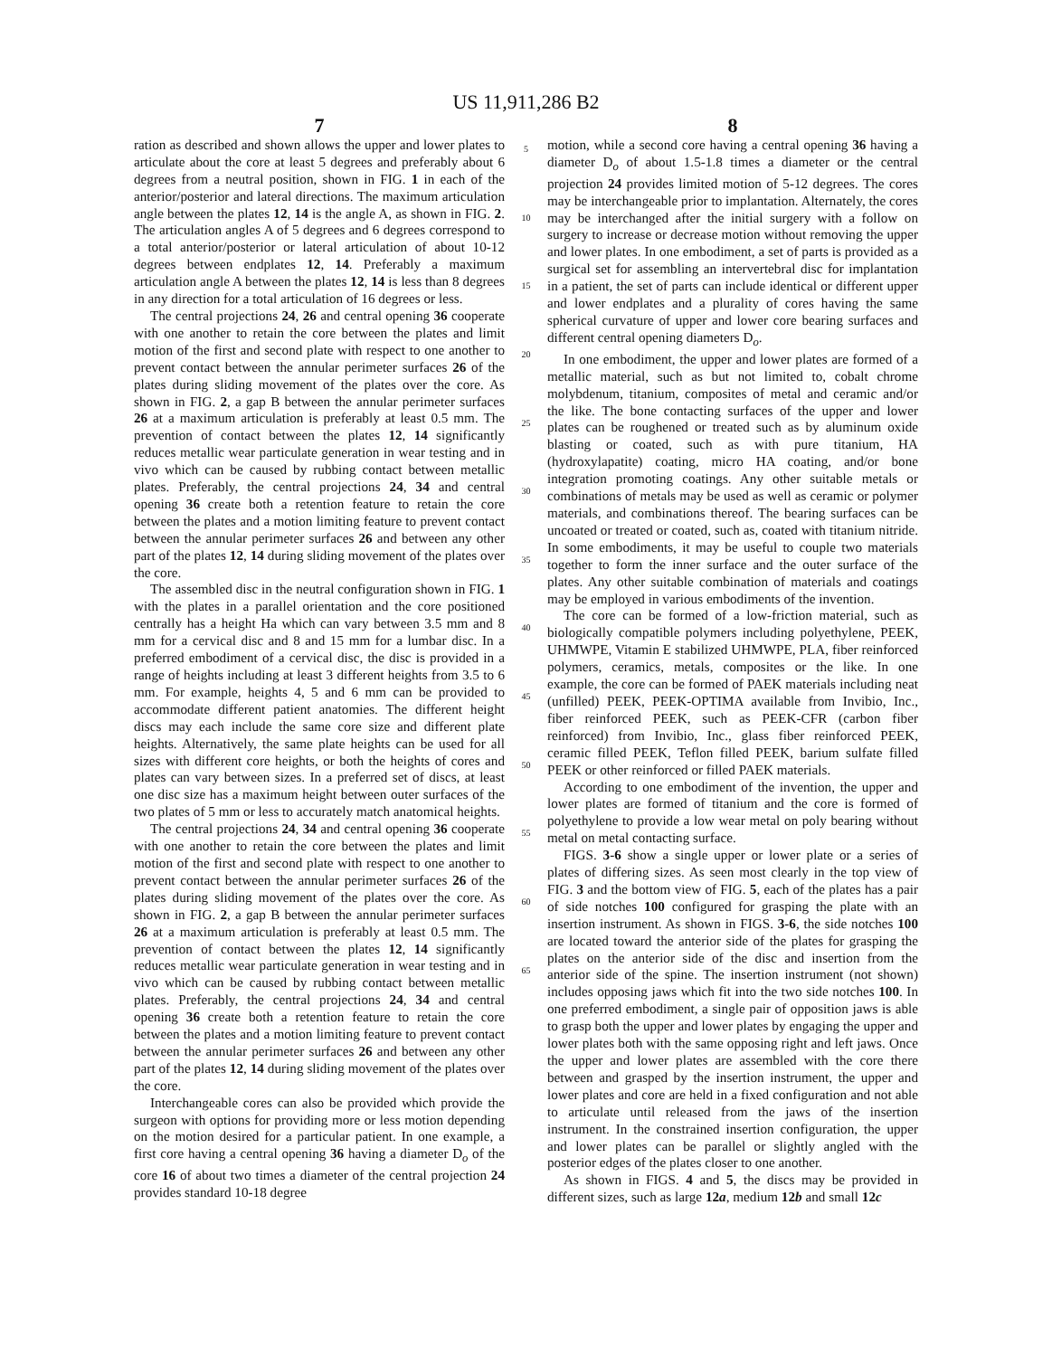US 11,911,286 B2
7
ration as described and shown allows the upper and lower plates to articulate about the core at least 5 degrees and preferably about 6 degrees from a neutral position, shown in FIG. 1 in each of the anterior/posterior and lateral directions. The maximum articulation angle between the plates 12, 14 is the angle A, as shown in FIG. 2. The articulation angles A of 5 degrees and 6 degrees correspond to a total anterior/posterior or lateral articulation of about 10-12 degrees between endplates 12, 14. Preferably a maximum articulation angle A between the plates 12, 14 is less than 8 degrees in any direction for a total articulation of 16 degrees or less.
The central projections 24, 26 and central opening 36 cooperate with one another to retain the core between the plates and limit motion of the first and second plate with respect to one another to prevent contact between the annular perimeter surfaces 26 of the plates during sliding movement of the plates over the core. As shown in FIG. 2, a gap B between the annular perimeter surfaces 26 at a maximum articulation is preferably at least 0.5 mm. The prevention of contact between the plates 12, 14 significantly reduces metallic wear particulate generation in wear testing and in vivo which can be caused by rubbing contact between metallic plates. Preferably, the central projections 24, 34 and central opening 36 create both a retention feature to retain the core between the plates and a motion limiting feature to prevent contact between the annular perimeter surfaces 26 and between any other part of the plates 12, 14 during sliding movement of the plates over the core.
The assembled disc in the neutral configuration shown in FIG. 1 with the plates in a parallel orientation and the core positioned centrally has a height Ha which can vary between 3.5 mm and 8 mm for a cervical disc and 8 and 15 mm for a lumbar disc. In a preferred embodiment of a cervical disc, the disc is provided in a range of heights including at least 3 different heights from 3.5 to 6 mm. For example, heights 4, 5 and 6 mm can be provided to accommodate different patient anatomies. The different height discs may each include the same core size and different plate heights. Alternatively, the same plate heights can be used for all sizes with different core heights, or both the heights of cores and plates can vary between sizes. In a preferred set of discs, at least one disc size has a maximum height between outer surfaces of the two plates of 5 mm or less to accurately match anatomical heights.
The central projections 24, 34 and central opening 36 cooperate with one another to retain the core between the plates and limit motion of the first and second plate with respect to one another to prevent contact between the annular perimeter surfaces 26 of the plates during sliding movement of the plates over the core. As shown in FIG. 2, a gap B between the annular perimeter surfaces 26 at a maximum articulation is preferably at least 0.5 mm. The prevention of contact between the plates 12, 14 significantly reduces metallic wear particulate generation in wear testing and in vivo which can be caused by rubbing contact between metallic plates. Preferably, the central projections 24, 34 and central opening 36 create both a retention feature to retain the core between the plates and a motion limiting feature to prevent contact between the annular perimeter surfaces 26 and between any other part of the plates 12, 14 during sliding movement of the plates over the core.
Interchangeable cores can also be provided which provide the surgeon with options for providing more or less motion depending on the motion desired for a particular patient. In one example, a first core having a central opening 36 having a diameter D<sub>o</sub> of the core 16 of about two times a diameter of the central projection 24 provides standard 10-18 degree
5
10
15
20
25
30
35
40
45
50
55
60
65
8
motion, while a second core having a central opening 36 having a diameter D<sub>o</sub> of about 1.5-1.8 times a diameter or the central projection 24 provides limited motion of 5-12 degrees. The cores may be interchangeable prior to implantation. Alternately, the cores may be interchanged after the initial surgery with a follow on surgery to increase or decrease motion without removing the upper and lower plates. In one embodiment, a set of parts is provided as a surgical set for assembling an intervertebral disc for implantation in a patient, the set of parts can include identical or different upper and lower endplates and a plurality of cores having the same spherical curvature of upper and lower core bearing surfaces and different central opening diameters D<sub>o</sub>.
In one embodiment, the upper and lower plates are formed of a metallic material, such as but not limited to, cobalt chrome molybdenum, titanium, composites of metal and ceramic and/or the like. The bone contacting surfaces of the upper and lower plates can be roughened or treated such as by aluminum oxide blasting or coated, such as with pure titanium, HA (hydroxylapatite) coating, micro HA coating, and/or bone integration promoting coatings. Any other suitable metals or combinations of metals may be used as well as ceramic or polymer materials, and combinations thereof. The bearing surfaces can be uncoated or treated or coated, such as, coated with titanium nitride. In some embodiments, it may be useful to couple two materials together to form the inner surface and the outer surface of the plates. Any other suitable combination of materials and coatings may be employed in various embodiments of the invention.
The core can be formed of a low-friction material, such as biologically compatible polymers including polyethylene, PEEK, UHMWPE, Vitamin E stabilized UHMWPE, PLA, fiber reinforced polymers, ceramics, metals, composites or the like. In one example, the core can be formed of PAEK materials including neat (unfilled) PEEK, PEEK-OPTIMA available from Invibio, Inc., fiber reinforced PEEK, such as PEEK-CFR (carbon fiber reinforced) from Invibio, Inc., glass fiber reinforced PEEK, ceramic filled PEEK, Teflon filled PEEK, barium sulfate filled PEEK or other reinforced or filled PAEK materials.
According to one embodiment of the invention, the upper and lower plates are formed of titanium and the core is formed of polyethylene to provide a low wear metal on poly bearing without metal on metal contacting surface.
FIGS. 3-6 show a single upper or lower plate or a series of plates of differing sizes. As seen most clearly in the top view of FIG. 3 and the bottom view of FIG. 5, each of the plates has a pair of side notches 100 configured for grasping the plate with an insertion instrument. As shown in FIGS. 3-6, the side notches 100 are located toward the anterior side of the plates for grasping the plates on the anterior side of the disc and insertion from the anterior side of the spine. The insertion instrument (not shown) includes opposing jaws which fit into the two side notches 100. In one preferred embodiment, a single pair of opposition jaws is able to grasp both the upper and lower plates by engaging the upper and lower plates both with the same opposing right and left jaws. Once the upper and lower plates are assembled with the core there between and grasped by the insertion instrument, the upper and lower plates and core are held in a fixed configuration and not able to articulate until released from the jaws of the insertion instrument. In the constrained insertion configuration, the upper and lower plates can be parallel or slightly angled with the posterior edges of the plates closer to one another.
As shown in FIGS. 4 and 5, the discs may be provided in different sizes, such as large 12a, medium 12b and small 12c